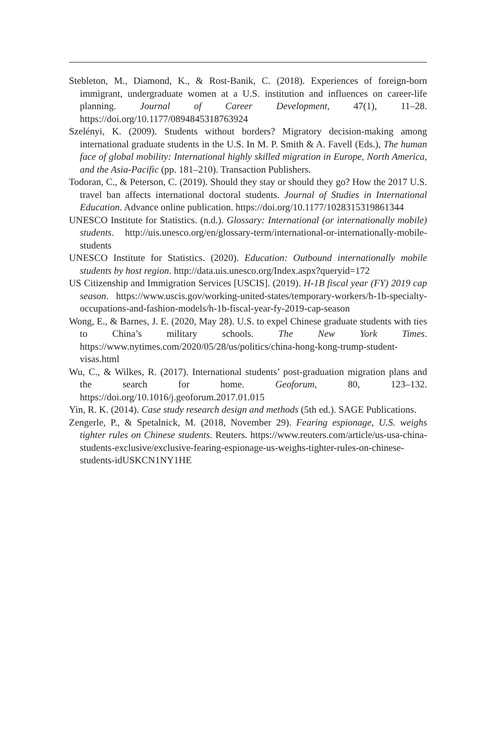Stebleton, M., Diamond, K., & Rost-Banik, C. (2018). Experiences of foreign-born immigrant, undergraduate women at a U.S. institution and influences on career-life planning. Journal of Career Development, 47(1), 11–28. https://doi.org/10.1177/0894845318763924
Szelényi, K. (2009). Students without borders? Migratory decision-making among international graduate students in the U.S. In M. P. Smith & A. Favell (Eds.), The human face of global mobility: International highly skilled migration in Europe, North America, and the Asia-Pacific (pp. 181–210). Transaction Publishers.
Todoran, C., & Peterson, C. (2019). Should they stay or should they go? How the 2017 U.S. travel ban affects international doctoral students. Journal of Studies in International Education. Advance online publication. https://doi.org/10.1177/1028315319861344
UNESCO Institute for Statistics. (n.d.). Glossary: International (or internationally mobile) students. http://uis.unesco.org/en/glossary-term/international-or-internationally-mobile-students
UNESCO Institute for Statistics. (2020). Education: Outbound internationally mobile students by host region. http://data.uis.unesco.org/Index.aspx?queryid=172
US Citizenship and Immigration Services [USCIS]. (2019). H-1B fiscal year (FY) 2019 cap season. https://www.uscis.gov/working-united-states/temporary-workers/h-1b-specialty-occupations-and-fashion-models/h-1b-fiscal-year-fy-2019-cap-season
Wong, E., & Barnes, J. E. (2020, May 28). U.S. to expel Chinese graduate students with ties to China’s military schools. The New York Times. https://www.nytimes.com/2020/05/28/us/politics/china-hong-kong-trump-student-visas.html
Wu, C., & Wilkes, R. (2017). International students’ post-graduation migration plans and the search for home. Geoforum, 80, 123–132. https://doi.org/10.1016/j.geoforum.2017.01.015
Yin, R. K. (2014). Case study research design and methods (5th ed.). SAGE Publications.
Zengerle, P., & Spetalnick, M. (2018, November 29). Fearing espionage, U.S. weighs tighter rules on Chinese students. Reuters. https://www.reuters.com/article/us-usa-china-students-exclusive/exclusive-fearing-espionage-us-weighs-tighter-rules-on-chinese-students-idUSKCN1NY1HE